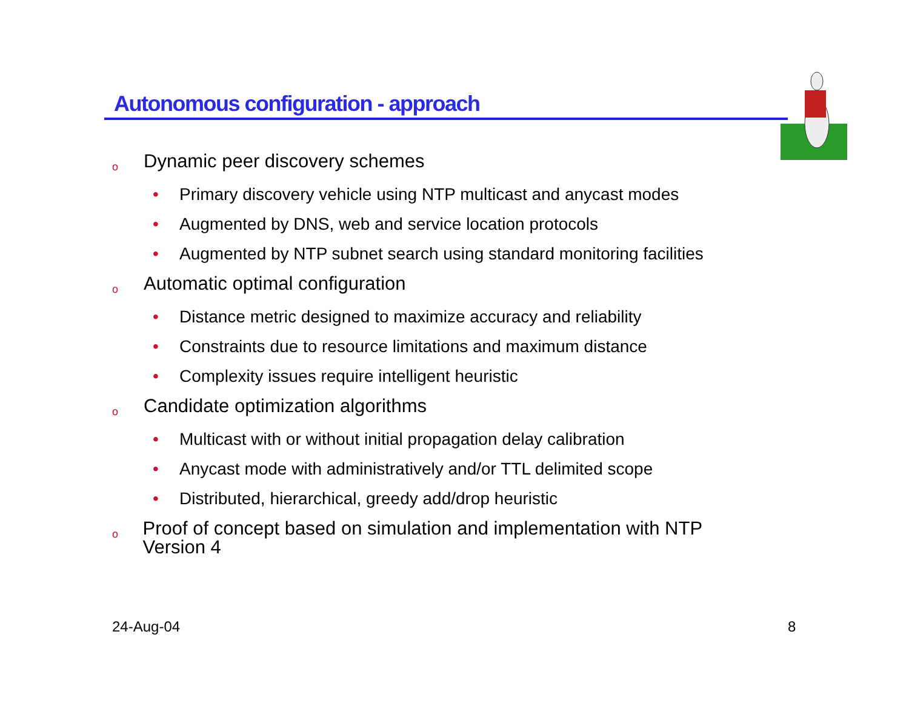Autonomous configuration - approach
o Dynamic peer discovery schemes
• Primary discovery vehicle using NTP multicast and anycast modes
• Augmented by DNS, web and service location protocols
• Augmented by NTP subnet search using standard monitoring facilities
o Automatic optimal configuration
• Distance metric designed to maximize accuracy and reliability
• Constraints due to resource limitations and maximum distance
• Complexity issues require intelligent heuristic
o Candidate optimization algorithms
• Multicast with or without initial propagation delay calibration
• Anycast mode with administratively and/or TTL delimited scope
• Distributed, hierarchical, greedy add/drop heuristic
o Proof of concept based on simulation and implementation with NTP Version 4
24-Aug-04 8